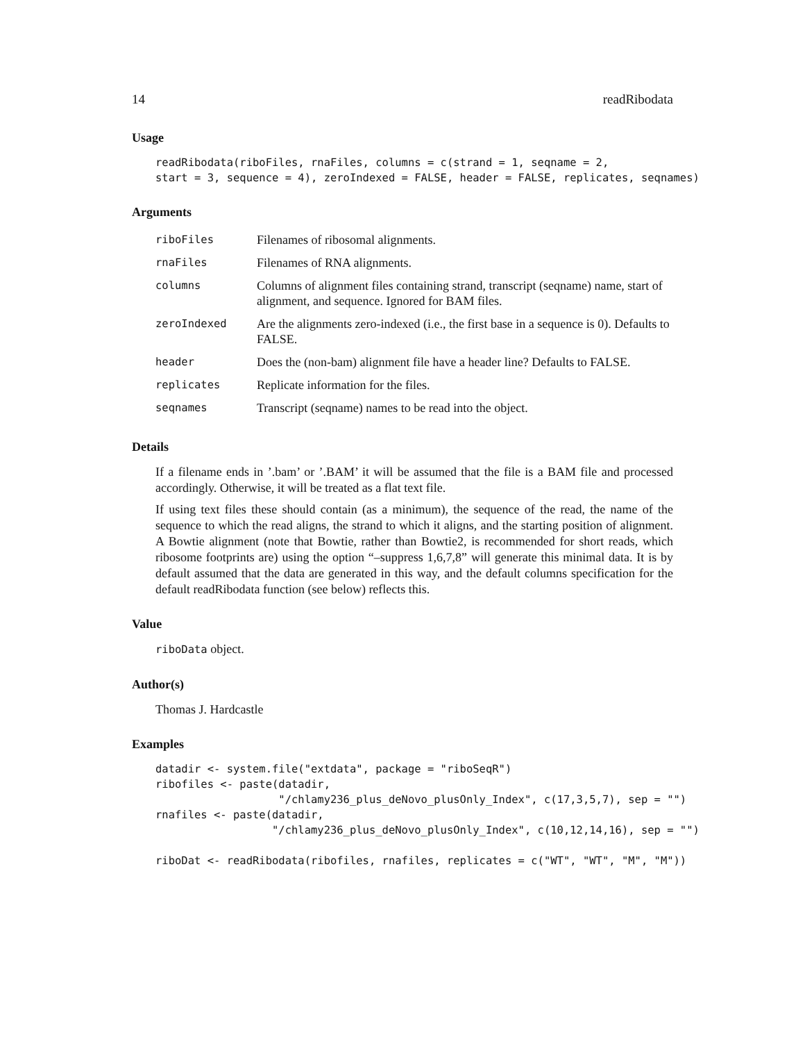14 readRibodata
Usage
readRibodata(riboFiles, rnaFiles, columns = c(strand = 1, seqname = 2,
start = 3, sequence = 4), zeroIndexed = FALSE, header = FALSE, replicates, seqnames)
Arguments
| riboFiles | Filenames of ribosomal alignments. |
| rnaFiles | Filenames of RNA alignments. |
| columns | Columns of alignment files containing strand, transcript (seqname) name, start of alignment, and sequence. Ignored for BAM files. |
| zeroIndexed | Are the alignments zero-indexed (i.e., the first base in a sequence is 0). Defaults to FALSE. |
| header | Does the (non-bam) alignment file have a header line? Defaults to FALSE. |
| replicates | Replicate information for the files. |
| seqnames | Transcript (seqname) names to be read into the object. |
Details
If a filename ends in ’.bam’ or ’.BAM’ it will be assumed that the file is a BAM file and processed accordingly. Otherwise, it will be treated as a flat text file.
If using text files these should contain (as a minimum), the sequence of the read, the name of the sequence to which the read aligns, the strand to which it aligns, and the starting position of alignment. A Bowtie alignment (note that Bowtie, rather than Bowtie2, is recommended for short reads, which ribosome footprints are) using the option “–suppress 1,6,7,8” will generate this minimal data. It is by default assumed that the data are generated in this way, and the default columns specification for the default readRibodata function (see below) reflects this.
Value
riboData object.
Author(s)
Thomas J. Hardcastle
Examples
datadir <- system.file("extdata", package = "riboSeqR")
ribofiles <- paste(datadir,
                   "/chlamy236_plus_deNovo_plusOnly_Index", c(17,3,5,7), sep = "")
rnafiles <- paste(datadir,
                  "/chlamy236_plus_deNovo_plusOnly_Index", c(10,12,14,16), sep = "")

riboDat <- readRibodata(ribofiles, rnafiles, replicates = c("WT", "WT", "M", "M"))